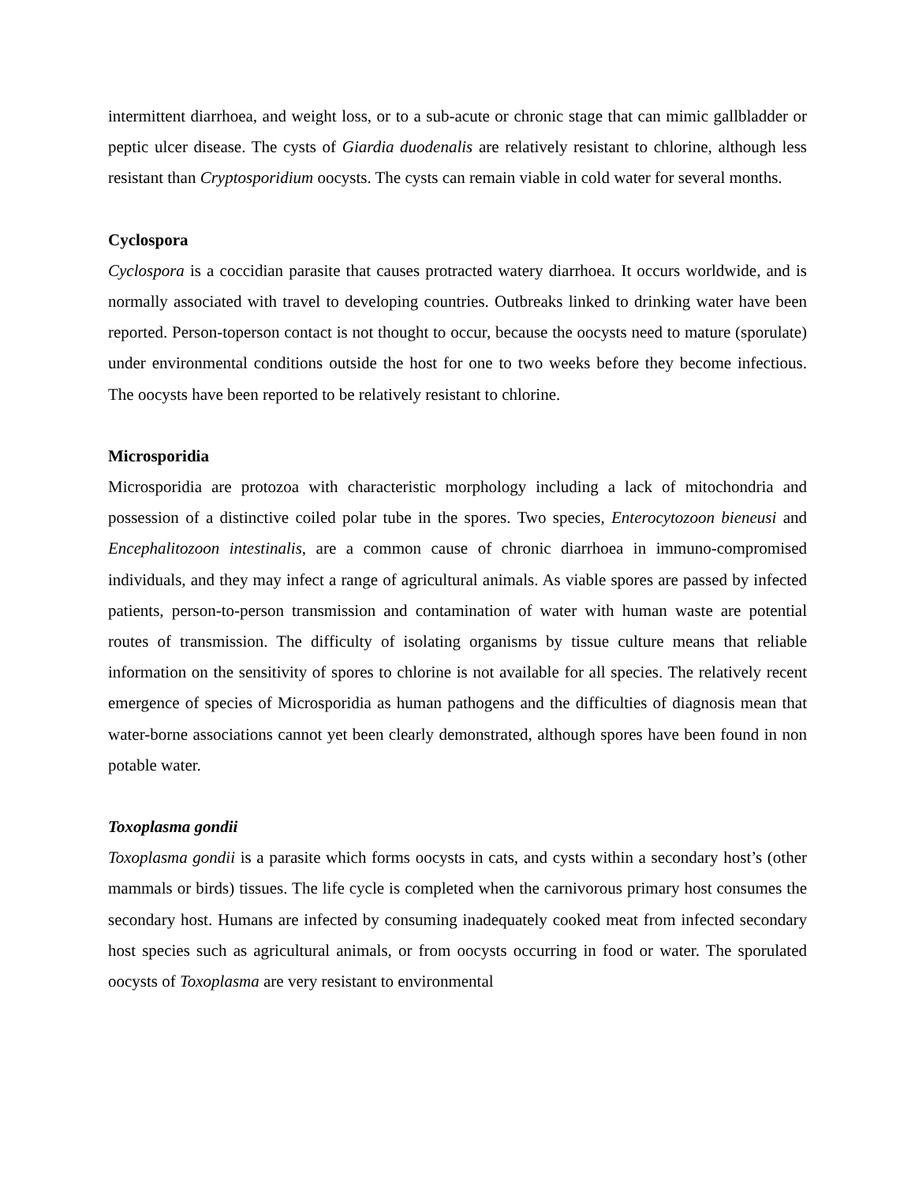intermittent diarrhoea, and weight loss, or to a sub-acute or chronic stage that can mimic gallbladder or peptic ulcer disease. The cysts of Giardia duodenalis are relatively resistant to chlorine, although less resistant than Cryptosporidium oocysts. The cysts can remain viable in cold water for several months.
Cyclospora
Cyclospora is a coccidian parasite that causes protracted watery diarrhoea. It occurs worldwide, and is normally associated with travel to developing countries. Outbreaks linked to drinking water have been reported. Person-toperson contact is not thought to occur, because the oocysts need to mature (sporulate) under environmental conditions outside the host for one to two weeks before they become infectious. The oocysts have been reported to be relatively resistant to chlorine.
Microsporidia
Microsporidia are protozoa with characteristic morphology including a lack of mitochondria and possession of a distinctive coiled polar tube in the spores. Two species, Enterocytozoon bieneusi and Encephalitozoon intestinalis, are a common cause of chronic diarrhoea in immuno-compromised individuals, and they may infect a range of agricultural animals. As viable spores are passed by infected patients, person-to-person transmission and contamination of water with human waste are potential routes of transmission. The difficulty of isolating organisms by tissue culture means that reliable information on the sensitivity of spores to chlorine is not available for all species. The relatively recent emergence of species of Microsporidia as human pathogens and the difficulties of diagnosis mean that water-borne associations cannot yet been clearly demonstrated, although spores have been found in non potable water.
Toxoplasma gondii
Toxoplasma gondii is a parasite which forms oocysts in cats, and cysts within a secondary host’s (other mammals or birds) tissues. The life cycle is completed when the carnivorous primary host consumes the secondary host. Humans are infected by consuming inadequately cooked meat from infected secondary host species such as agricultural animals, or from oocysts occurring in food or water. The sporulated oocysts of Toxoplasma are very resistant to environmental